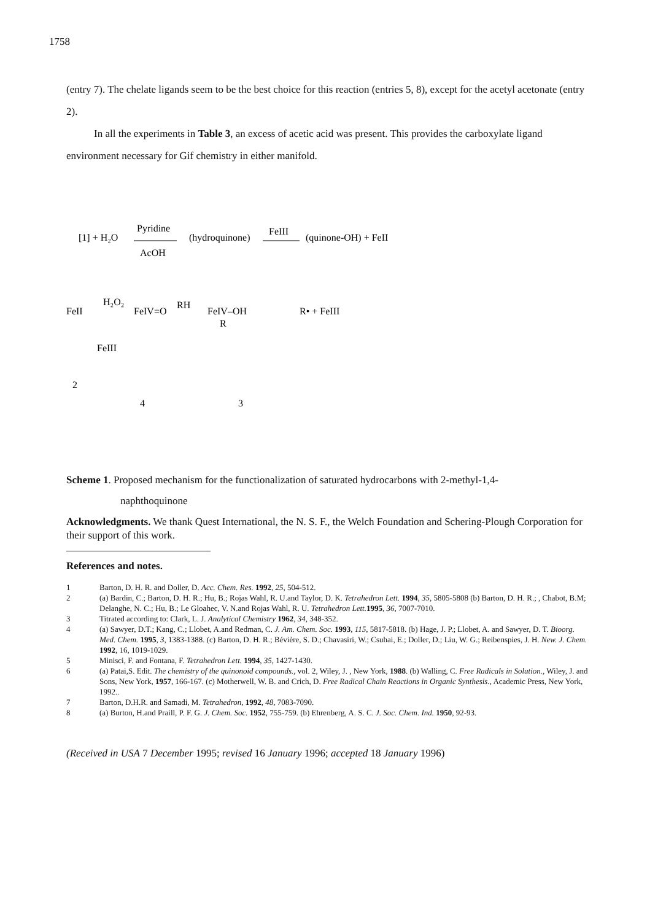1758
(entry 7). The chelate ligands seem to be the best choice for this reaction (entries 5, 8), except for the acetyl acetonate (entry 2).
In all the experiments in Table 3, an excess of acetic acid was present. This provides the carboxylate ligand environment necessary for Gif chemistry in either manifold.
[1] + H₂O
Pyridine
AcOH
(hydroquinone)
FeIII
(quinone-OH) + FeII
FeII
H₂O₂
FeIV=O
RH
FeIV–OH
R
R• + FeIII
FeIII
2
4
3
Scheme 1. Proposed mechanism for the functionalization of saturated hydrocarbons with 2-methyl-1,4-
naphthoquinone
Acknowledgments. We thank Quest International, the N. S. F., the Welch Foundation and Schering-Plough Corporation for their support of this work.
References and notes.
| 1 | Barton, D. H. R. and Doller, D. Acc. Chem. Res. 1992 , 25 , 504-512. |
| 2 | (a) Bardin, C.; Barton, D. H. R.; Hu, B.; Rojas Wahl, R. U.and Taylor, D. K. Tetrahedron Lett. 1994 , 35 , 5805-5808 (b) Barton, D. H. R.; , Chabot, B.M; Delanghe, N. C.; Hu, B.; Le Gloahec, V. N.and Rojas Wahl, R. U. Tetrahedron Lett. 1995 , 36 , 7007-7010. |
| 3 | Titrated according to: Clark, L. J. Analytical Chemistry 1962 , 34 , 348-352. |
| 4 | (a) Sawyer, D.T.; Kang, C.; Llobet, A.and Redman, C. J. Am. Chem. Soc. 1993 , 115 , 5817-5818. (b) Hage, J. P.; Llobet, A. and Sawyer, D. T. Bioorg. Med. Chem. 1995 , 3 , 1383-1388. (c) Barton, D. H. R.; Bévière, S. D.; Chavasiri, W.; Csuhai, E.; Doller, D.; Liu, W. G.; Reibenspies, J. H. New. J. Chem. 1992 , 16, 1019-1029. |
| 5 | Minisci, F. and Fontana, F. Tetrahedron Lett. 1994 , 35 , 1427-1430. |
| 6 | (a) Patai,S. Edit. The chemistry of the quinonoid compounds. , vol. 2, Wiley, J. , New York, 1988 . (b) Walling, C. Free Radicals in Solution. , Wiley, J. and Sons, New York, 1957 , 166-167. (c) Motherwell, W. B. and Crich, D. Free Radical Chain Reactions in Organic Synthesis. , Academic Press, New York, 1992.. |
| 7 | Barton, D.H.R. and Samadi, M. Tetrahedron , 1992 , 48 , 7083-7090. |
| 8 | (a) Burton, H.and Praill, P. F. G. J. Chem. Soc. 1952 , 755-759. (b) Ehrenberg, A. S. C. J. Soc. Chem. Ind. 1950 , 92-93. |
(Received in USA 7 December 1995; revised 16 January 1996; accepted 18 January 1996)